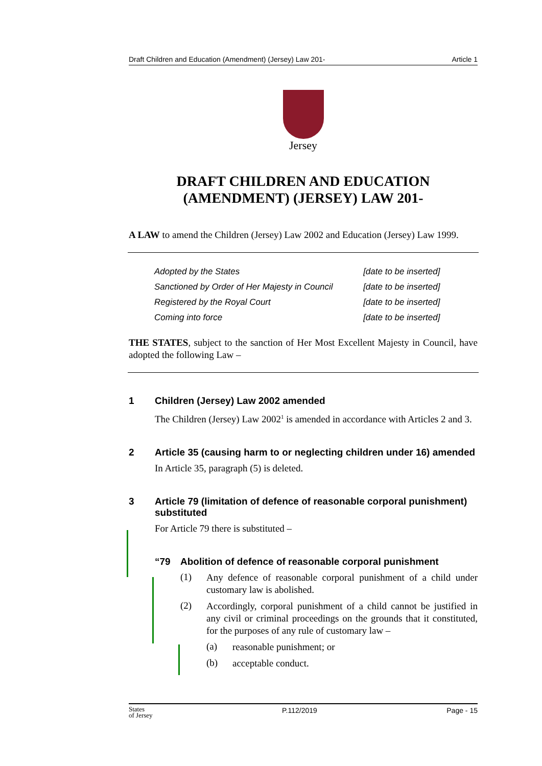Draft Children and Education (Amendment) (Jersey) Law 201- Article 1
Jersey
DRAFT CHILDREN AND EDUCATION
(AMENDMENT) (JERSEY) LAW 201-
A LAW to amend the Children (Jersey) Law 2002 and Education (Jersey) Law 1999.
| Adopted by the States | [date to be inserted] |
| Sanctioned by Order of Her Majesty in Council | [date to be inserted] |
| Registered by the Royal Court | [date to be inserted] |
| Coming into force | [date to be inserted] |
THE STATES, subject to the sanction of Her Most Excellent Majesty in Council, have adopted the following Law –
1 Children (Jersey) Law 2002 amended
The Children (Jersey) Law 2002<sup>1</sup> is amended in accordance with Articles 2 and 3.
2 Article 35 (causing harm to or neglecting children under 16) amended
In Article 35, paragraph (5) is deleted.
3 Article 79 (limitation of defence of reasonable corporal punishment) substituted
For Article 79 there is substituted –
“79 Abolition of defence of reasonable corporal punishment
(1)
Any defence of reasonable corporal punishment of a child under customary law is abolished.
(2)
Accordingly, corporal punishment of a child cannot be justified in any civil or criminal proceedings on the grounds that it constituted, for the purposes of any rule of customary law –
(a)
reasonable punishment; or
(b)
acceptable conduct.
States
of Jersey P.112/2019 Page - 15